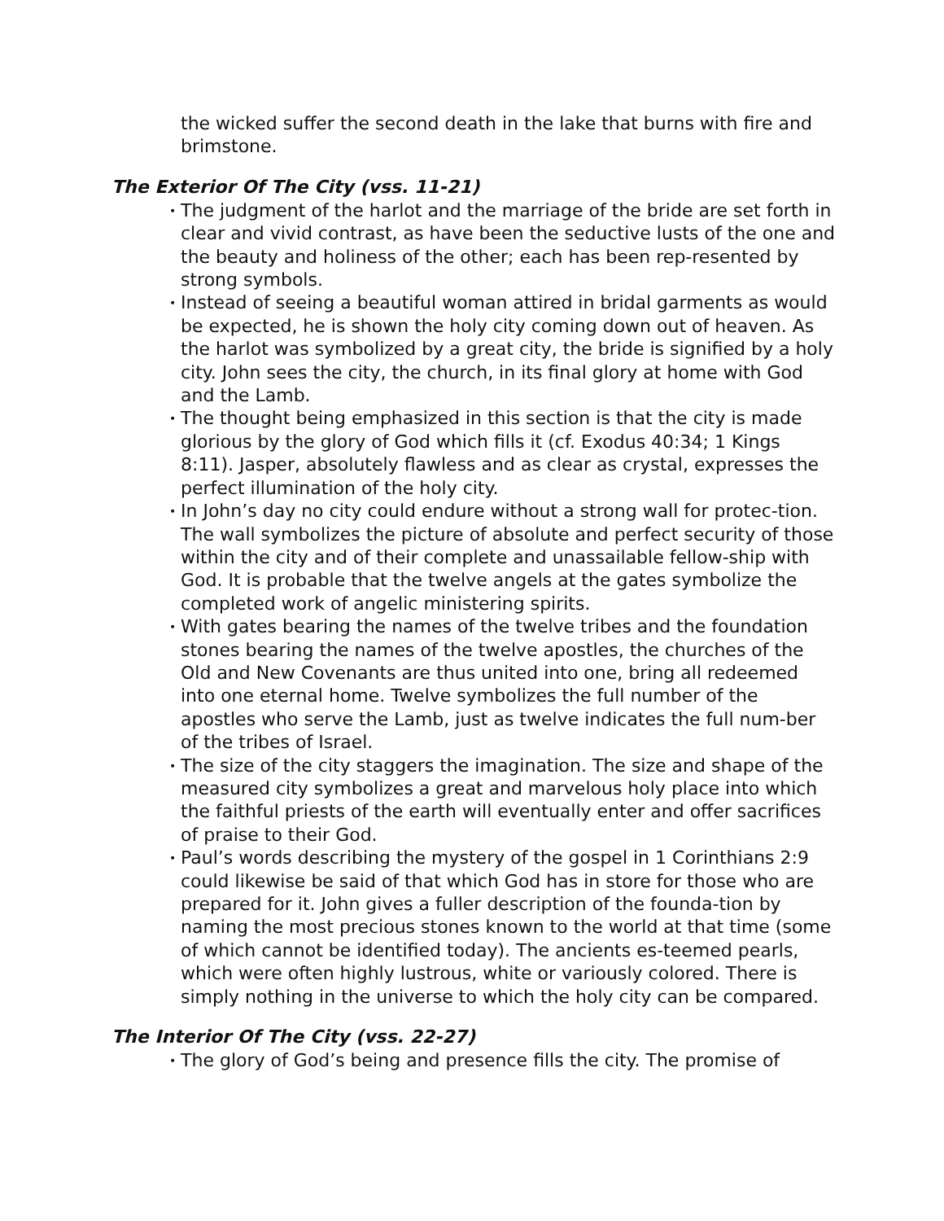the wicked suffer the second death in the lake that burns with fire and brimstone.
The Exterior Of The City (vss. 11-21)
• The judgment of the harlot and the marriage of the bride are set forth in clear and vivid contrast, as have been the seductive lusts of the one and the beauty and holiness of the other; each has been rep-resented by strong symbols.
• Instead of seeing a beautiful woman attired in bridal garments as would be expected, he is shown the holy city coming down out of heaven. As the harlot was symbolized by a great city, the bride is signified by a holy city. John sees the city, the church, in its final glory at home with God and the Lamb.
• The thought being emphasized in this section is that the city is made glorious by the glory of God which fills it (cf. Exodus 40:34; 1 Kings 8:11). Jasper, absolutely flawless and as clear as crystal, expresses the perfect illumination of the holy city.
• In John’s day no city could endure without a strong wall for protec-tion. The wall symbolizes the picture of absolute and perfect security of those within the city and of their complete and unassailable fellow-ship with God. It is probable that the twelve angels at the gates symbolize the completed work of angelic ministering spirits.
• With gates bearing the names of the twelve tribes and the foundation stones bearing the names of the twelve apostles, the churches of the Old and New Covenants are thus united into one, bring all redeemed into one eternal home. Twelve symbolizes the full number of the apostles who serve the Lamb, just as twelve indicates the full num-ber of the tribes of Israel.
• The size of the city staggers the imagination. The size and shape of the measured city symbolizes a great and marvelous holy place into which the faithful priests of the earth will eventually enter and offer sacrifices of praise to their God.
• Paul’s words describing the mystery of the gospel in 1 Corinthians 2:9 could likewise be said of that which God has in store for those who are prepared for it. John gives a fuller description of the founda-tion by naming the most precious stones known to the world at that time (some of which cannot be identified today). The ancients es-teemed pearls, which were often highly lustrous, white or variously colored. There is simply nothing in the universe to which the holy city can be compared.
The Interior Of The City (vss. 22-27)
• The glory of God’s being and presence fills the city. The promise of